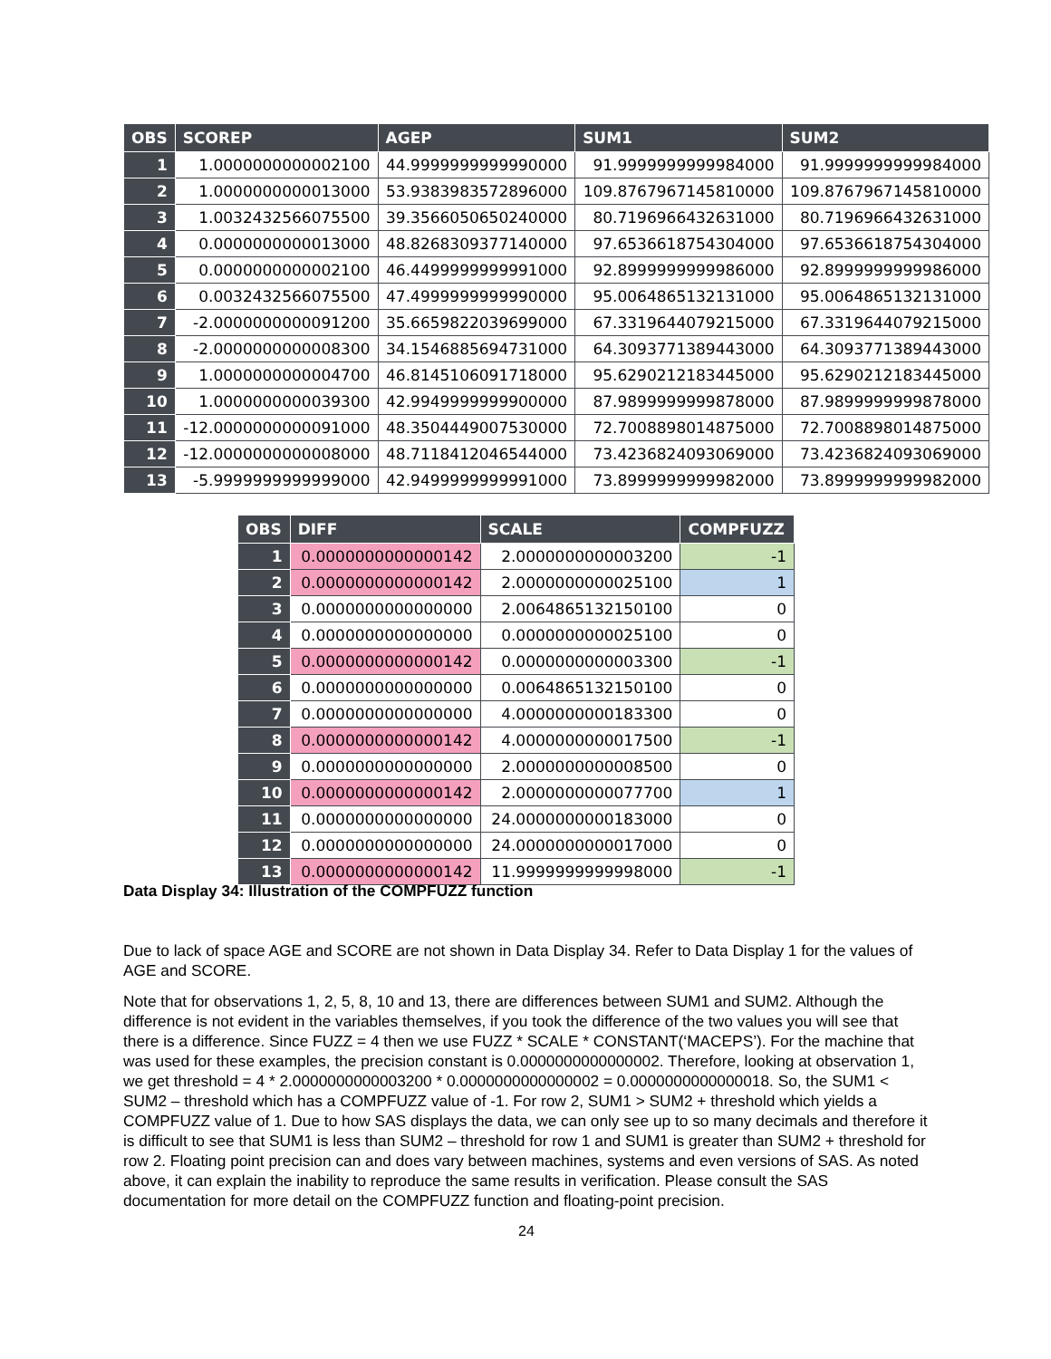| OBS | SCOREP | AGEP | SUM1 | SUM2 |
| --- | --- | --- | --- | --- |
| 1 | 1.0000000000002100 | 44.9999999999990000 | 91.9999999999984000 | 91.9999999999984000 |
| 2 | 1.0000000000013000 | 53.9383983572896000 | 109.8767967145810000 | 109.8767967145810000 |
| 3 | 1.0032432566075500 | 39.3566050650240000 | 80.7196966432631000 | 80.7196966432631000 |
| 4 | 0.0000000000013000 | 48.8268309377140000 | 97.6536618754304000 | 97.6536618754304000 |
| 5 | 0.0000000000002100 | 46.4499999999991000 | 92.8999999999986000 | 92.8999999999986000 |
| 6 | 0.0032432566075500 | 47.4999999999990000 | 95.0064865132131000 | 95.0064865132131000 |
| 7 | -2.0000000000091200 | 35.6659822039699000 | 67.3319644079215000 | 67.3319644079215000 |
| 8 | -2.0000000000008300 | 34.1546885694731000 | 64.3093771389443000 | 64.3093771389443000 |
| 9 | 1.0000000000004700 | 46.8145106091718000 | 95.6290212183445000 | 95.6290212183445000 |
| 10 | 1.0000000000039300 | 42.9949999999900000 | 87.9899999999878000 | 87.9899999999878000 |
| 11 | -12.0000000000091000 | 48.3504449007530000 | 72.7008898014875000 | 72.7008898014875000 |
| 12 | -12.0000000000008000 | 48.7118412046544000 | 73.4236824093069000 | 73.4236824093069000 |
| 13 | -5.9999999999999000 | 42.9499999999991000 | 73.8999999999982000 | 73.8999999999982000 |
| OBS | DIFF | SCALE | COMPFUZZ |
| --- | --- | --- | --- |
| 1 | 0.0000000000000142 | 2.0000000000003200 | -1 |
| 2 | 0.0000000000000142 | 2.0000000000025100 | 1 |
| 3 | 0.0000000000000000 | 2.0064865132150100 | 0 |
| 4 | 0.0000000000000000 | 0.0000000000025100 | 0 |
| 5 | 0.0000000000000142 | 0.0000000000003300 | -1 |
| 6 | 0.0000000000000000 | 0.0064865132150100 | 0 |
| 7 | 0.0000000000000000 | 4.0000000000183300 | 0 |
| 8 | 0.0000000000000142 | 4.0000000000017500 | -1 |
| 9 | 0.0000000000000000 | 2.0000000000008500 | 0 |
| 10 | 0.0000000000000142 | 2.0000000000077700 | 1 |
| 11 | 0.0000000000000000 | 24.0000000000183000 | 0 |
| 12 | 0.0000000000000000 | 24.0000000000017000 | 0 |
| 13 | 0.0000000000000142 | 11.9999999999998000 | -1 |
Data Display 34: Illustration of the COMPFUZZ function
Due to lack of space AGE and SCORE are not shown in Data Display 34. Refer to Data Display 1 for the values of AGE and SCORE.
Note that for observations 1, 2, 5, 8, 10 and 13, there are differences between SUM1 and SUM2. Although the difference is not evident in the variables themselves, if you took the difference of the two values you will see that there is a difference. Since FUZZ = 4 then we use FUZZ * SCALE * CONSTANT(‘MACEPS’). For the machine that was used for these examples, the precision constant is 0.0000000000000002. Therefore, looking at observation 1, we get threshold = 4 * 2.0000000000003200 * 0.0000000000000002 = 0.0000000000000018. So, the SUM1 < SUM2 – threshold which has a COMPFUZZ value of -1. For row 2, SUM1 > SUM2 + threshold which yields a COMPFUZZ value of 1. Due to how SAS displays the data, we can only see up to so many decimals and therefore it is difficult to see that SUM1 is less than SUM2 – threshold for row 1 and SUM1 is greater than SUM2 + threshold for row 2. Floating point precision can and does vary between machines, systems and even versions of SAS. As noted above, it can explain the inability to reproduce the same results in verification. Please consult the SAS documentation for more detail on the COMPFUZZ function and floating-point precision.
24